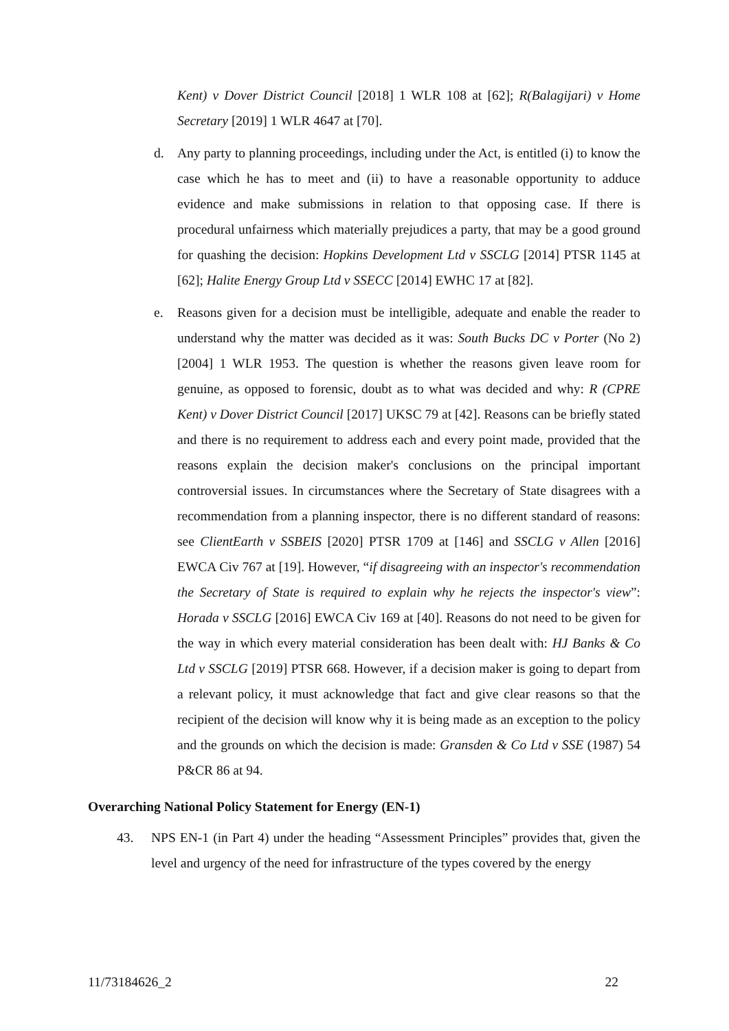Kent) v Dover District Council [2018] 1 WLR 108 at [62]; R(Balagijari) v Home Secretary [2019] 1 WLR 4647 at [70].
d. Any party to planning proceedings, including under the Act, is entitled (i) to know the case which he has to meet and (ii) to have a reasonable opportunity to adduce evidence and make submissions in relation to that opposing case. If there is procedural unfairness which materially prejudices a party, that may be a good ground for quashing the decision: Hopkins Development Ltd v SSCLG [2014] PTSR 1145 at [62]; Halite Energy Group Ltd v SSECC [2014] EWHC 17 at [82].
e. Reasons given for a decision must be intelligible, adequate and enable the reader to understand why the matter was decided as it was: South Bucks DC v Porter (No 2) [2004] 1 WLR 1953. The question is whether the reasons given leave room for genuine, as opposed to forensic, doubt as to what was decided and why: R (CPRE Kent) v Dover District Council [2017] UKSC 79 at [42]. Reasons can be briefly stated and there is no requirement to address each and every point made, provided that the reasons explain the decision maker's conclusions on the principal important controversial issues. In circumstances where the Secretary of State disagrees with a recommendation from a planning inspector, there is no different standard of reasons: see ClientEarth v SSBEIS [2020] PTSR 1709 at [146] and SSCLG v Allen [2016] EWCA Civ 767 at [19]. However, “if disagreeing with an inspector's recommendation the Secretary of State is required to explain why he rejects the inspector's view”: Horada v SSCLG [2016] EWCA Civ 169 at [40]. Reasons do not need to be given for the way in which every material consideration has been dealt with: HJ Banks & Co Ltd v SSCLG [2019] PTSR 668. However, if a decision maker is going to depart from a relevant policy, it must acknowledge that fact and give clear reasons so that the recipient of the decision will know why it is being made as an exception to the policy and the grounds on which the decision is made: Gransden & Co Ltd v SSE (1987) 54 P&CR 86 at 94.
Overarching National Policy Statement for Energy (EN-1)
43. NPS EN-1 (in Part 4) under the heading “Assessment Principles” provides that, given the level and urgency of the need for infrastructure of the types covered by the energy
11/73184626_2 22